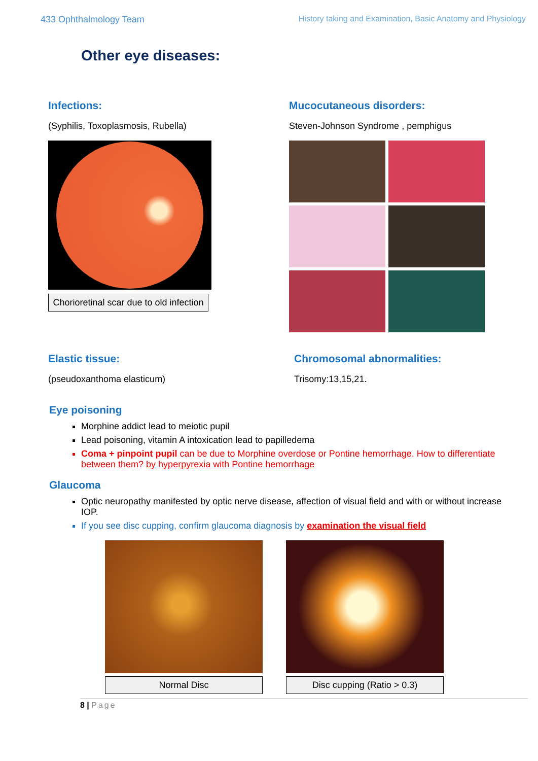433 Ophthalmology Team History taking and Examination, Basic Anatomy and Physiology
Other eye diseases:
Infections:
(Syphilis, Toxoplasmosis, Rubella)
Chorioretinal scar due to old infection
Mucocutaneous disorders:
Steven-Johnson Syndrome , pemphigus
Elastic tissue:
(pseudoxanthoma elasticum)
Chromosomal abnormalities:
Trisomy:13,15,21.
Eye poisoning
Morphine addict lead to meiotic pupil
Lead poisoning, vitamin A intoxication lead to papilledema
Coma + pinpoint pupil can be due to Morphine overdose or Pontine hemorrhage. How to differentiate between them? by hyperpyrexia with Pontine hemorrhage
Glaucoma
Optic neuropathy manifested by optic nerve disease, affection of visual field and with or without increase IOP.
If you see disc cupping, confirm glaucoma diagnosis by examination the visual field
Normal Disc Disc cupping (Ratio > 0.3)
8 | Page